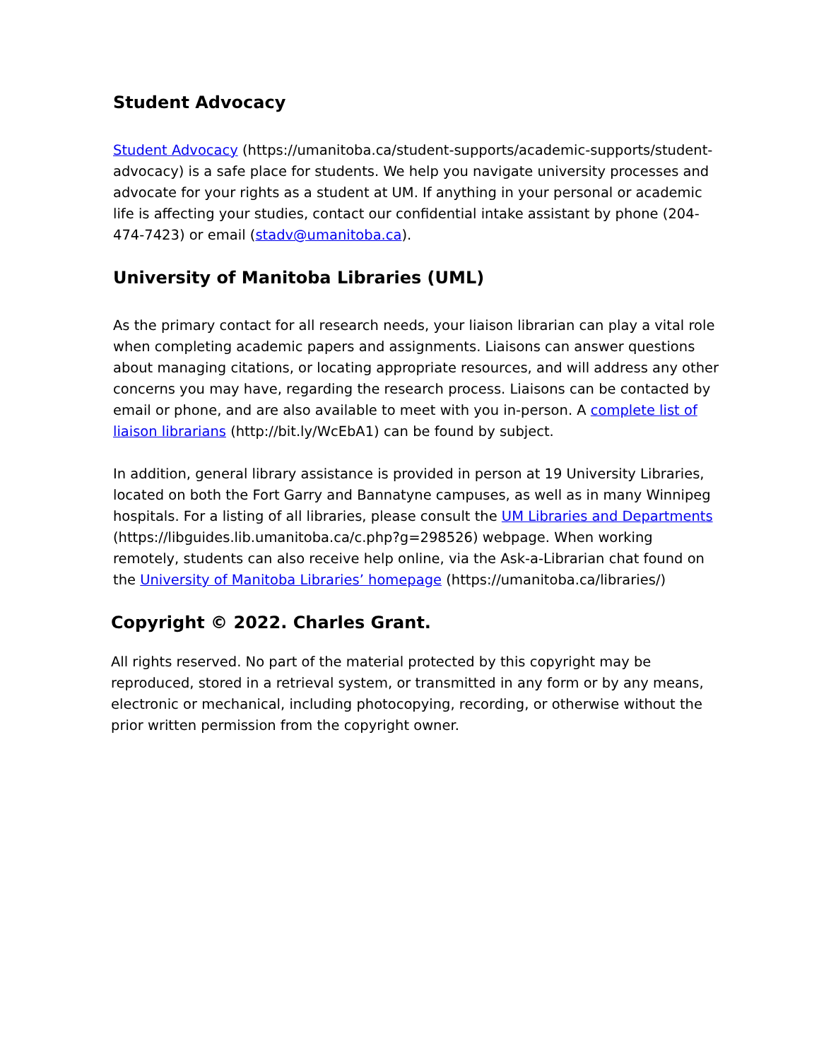Student Advocacy
Student Advocacy (https://umanitoba.ca/student-supports/academic-supports/student-advocacy) is a safe place for students. We help you navigate university processes and advocate for your rights as a student at UM. If anything in your personal or academic life is affecting your studies, contact our confidential intake assistant by phone (204-474-7423) or email (stadv@umanitoba.ca).
University of Manitoba Libraries (UML)
As the primary contact for all research needs, your liaison librarian can play a vital role when completing academic papers and assignments. Liaisons can answer questions about managing citations, or locating appropriate resources, and will address any other concerns you may have, regarding the research process. Liaisons can be contacted by email or phone, and are also available to meet with you in-person. A complete list of liaison librarians (http://bit.ly/WcEbA1) can be found by subject.
In addition, general library assistance is provided in person at 19 University Libraries, located on both the Fort Garry and Bannatyne campuses, as well as in many Winnipeg hospitals. For a listing of all libraries, please consult the UM Libraries and Departments (https://libguides.lib.umanitoba.ca/c.php?g=298526) webpage. When working remotely, students can also receive help online, via the Ask-a-Librarian chat found on the University of Manitoba Libraries’ homepage (https://umanitoba.ca/libraries/)
Copyright © 2022. Charles Grant.
All rights reserved. No part of the material protected by this copyright may be reproduced, stored in a retrieval system, or transmitted in any form or by any means, electronic or mechanical, including photocopying, recording, or otherwise without the prior written permission from the copyright owner.